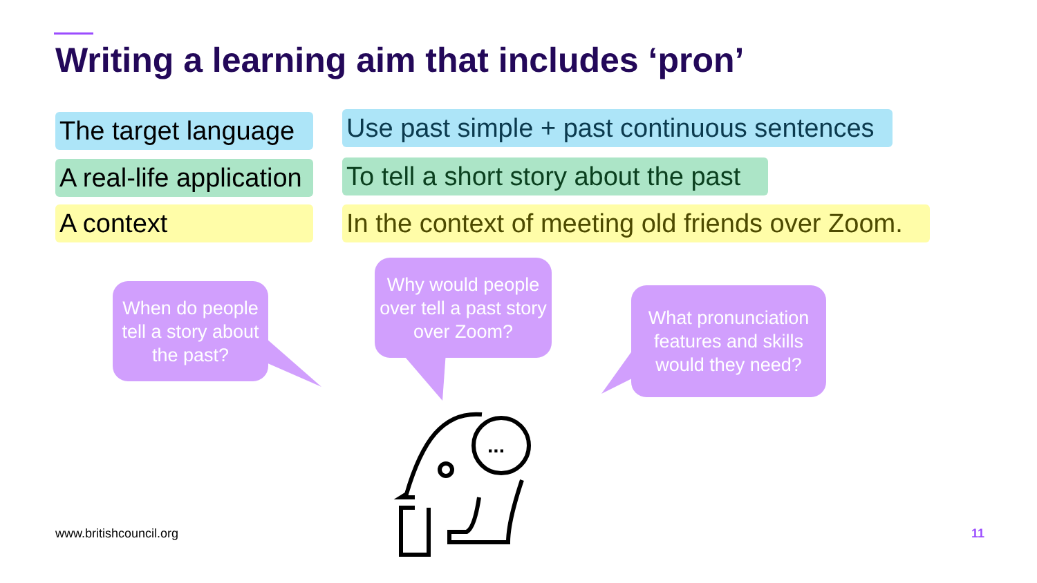Writing a learning aim that includes ‘pron’
The target language
Use past simple + past continuous sentences
A real-life application
To tell a short story about the past
A context
In the context of meeting old friends over Zoom.
...
When do people tell a story about the past?
Why would people over tell a past story over Zoom?
What pronunciation features and skills would they need?
www.britishcouncil.org 11